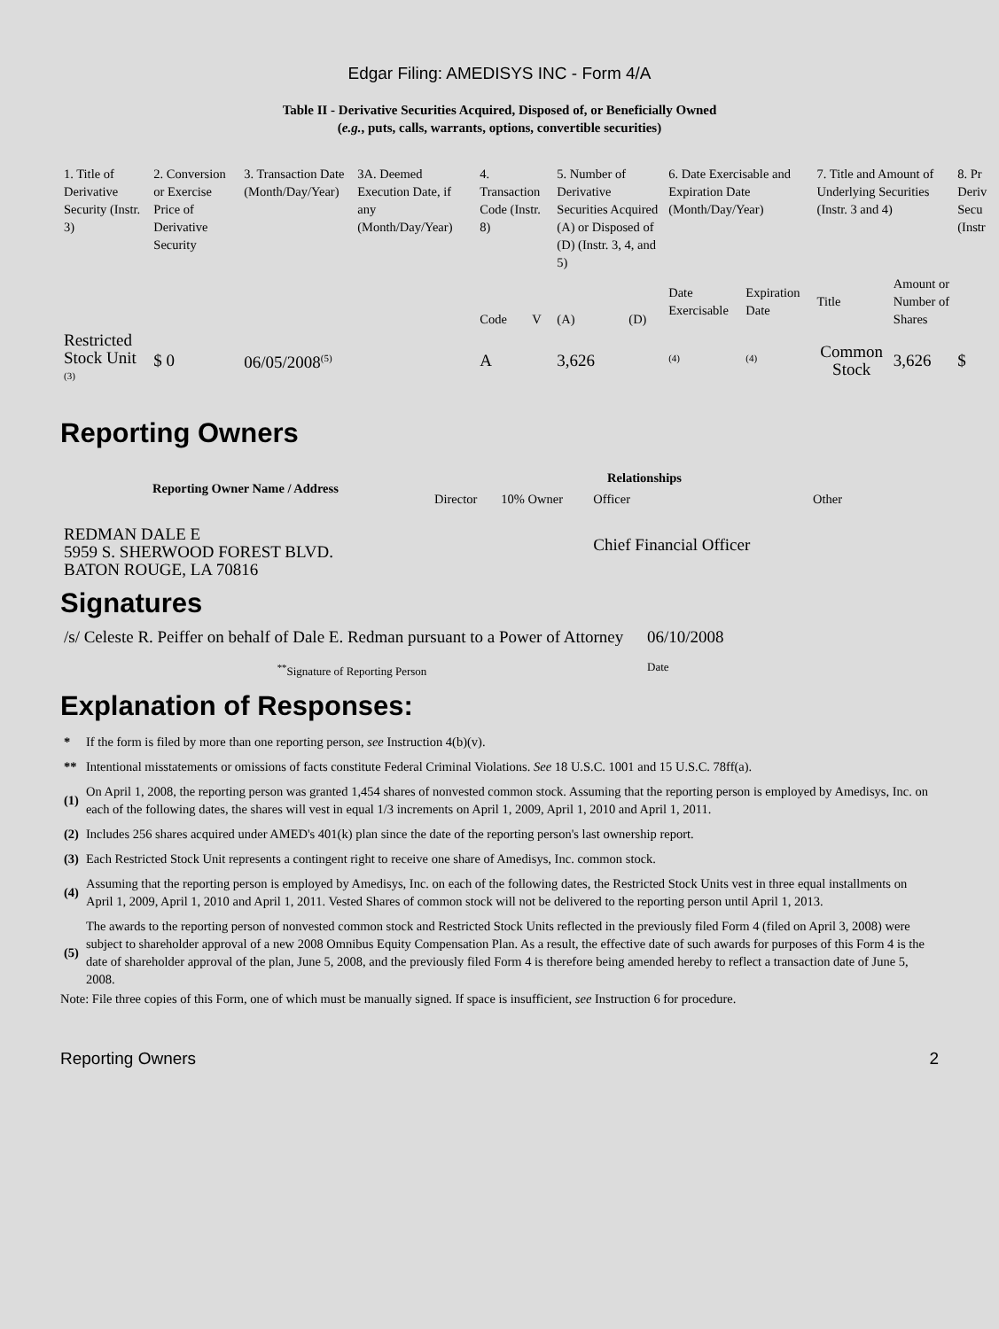Edgar Filing: AMEDISYS INC - Form 4/A
Table II - Derivative Securities Acquired, Disposed of, or Beneficially Owned
(e.g., puts, calls, warrants, options, convertible securities)
| 1. Title of Derivative Security (Instr. 3) | 2. Conversion or Exercise Price of Derivative Security | 3. Transaction Date (Month/Day/Year) | 3A. Deemed Execution Date, if any (Month/Day/Year) | 4. Transaction Code (Instr. 8) | | 5. Number of Derivative Securities Acquired (A) or Disposed of (D) (Instr. 3, 4, and 5) | | 6. Date Exercisable and Expiration Date (Month/Day/Year) | | 7. Title and Amount of Underlying Securities (Instr. 3 and 4) | | 8. Pr Deriv Secu (Instr |
| | | | | Code | V | (A) | (D) | Date Exercisable | Expiration Date | Title | Amount or Number of Shares | |
| Restricted Stock Unit <sup>(3)</sup> | $ 0 | 06/05/2008<sup>(5)</sup> | | A | | 3,626 | | <sup>(4)</sup> | <sup>(4)</sup> | Common Stock | 3,626 | $ |
Reporting Owners
| Reporting Owner Name / Address | Relationships | | | |
| --- | --- | --- | --- | --- |
| | Director | 10% Owner | Officer | Other |
| REDMAN DALE E 5959 S. SHERWOOD FOREST BLVD. BATON ROUGE, LA 70816 | | | Chief Financial Officer | |
Signatures
| /s/ Celeste R. Peiffer on behalf of Dale E. Redman pursuant to a Power of Attorney | 06/10/2008 |
| <sup>**</sup> Signature of Reporting Person | Date |
Explanation of Responses:
| * | If the form is filed by more than one reporting person, see Instruction 4(b)(v). |
| ** | Intentional misstatements or omissions of facts constitute Federal Criminal Violations. See 18 U.S.C. 1001 and 15 U.S.C. 78ff(a). |
| (1) | On April 1, 2008, the reporting person was granted 1,454 shares of nonvested common stock. Assuming that the reporting person is employed by Amedisys, Inc. on each of the following dates, the shares will vest in equal 1/3 increments on April 1, 2009, April 1, 2010 and April 1, 2011. |
| (2) | Includes 256 shares acquired under AMED's 401(k) plan since the date of the reporting person's last ownership report. |
| (3) | Each Restricted Stock Unit represents a contingent right to receive one share of Amedisys, Inc. common stock. |
| (4) | Assuming that the reporting person is employed by Amedisys, Inc. on each of the following dates, the Restricted Stock Units vest in three equal installments on April 1, 2009, April 1, 2010 and April 1, 2011. Vested Shares of common stock will not be delivered to the reporting person until April 1, 2013. |
| (5) | The awards to the reporting person of nonvested common stock and Restricted Stock Units reflected in the previously filed Form 4 (filed on April 3, 2008) were subject to shareholder approval of a new 2008 Omnibus Equity Compensation Plan. As a result, the effective date of such awards for purposes of this Form 4 is the date of shareholder approval of the plan, June 5, 2008, and the previously filed Form 4 is therefore being amended hereby to reflect a transaction date of June 5, 2008. |
Note: File three copies of this Form, one of which must be manually signed. If space is insufficient, see Instruction 6 for procedure.
Reporting Owners 2